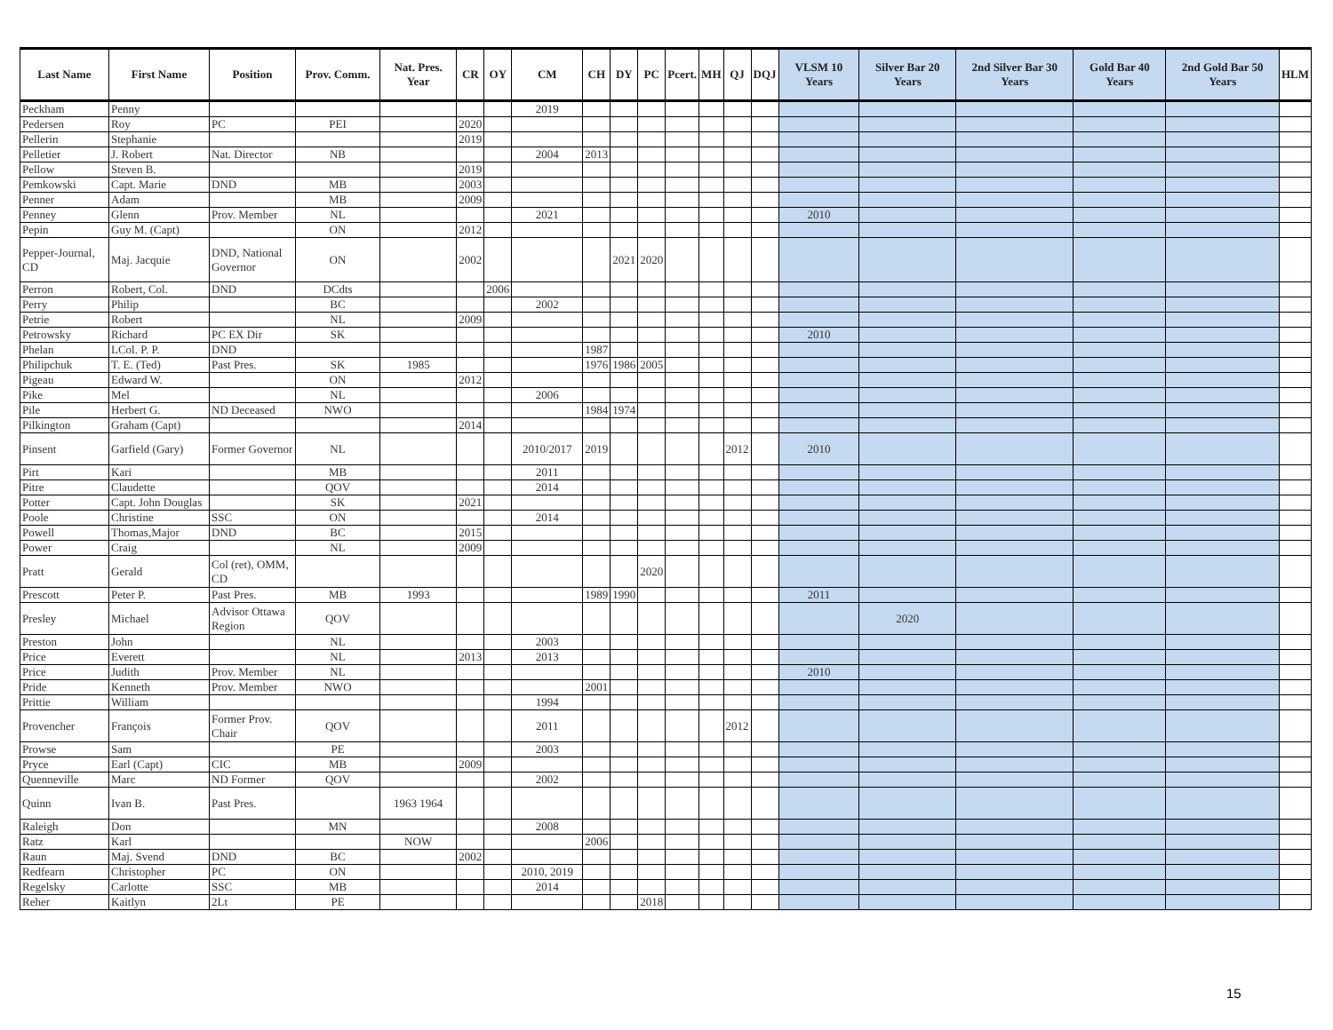| Last Name | First Name | Position | Prov. Comm. | Nat. Pres. Year | CR | OY | CM | CH | DY | PC | Pcert. | MH | QJ | DQJ | VLSM 10 Years | Silver Bar 20 Years | 2nd Silver Bar 30 Years | Gold Bar 40 Years | 2nd Gold Bar 50 Years | HLM |
| --- | --- | --- | --- | --- | --- | --- | --- | --- | --- | --- | --- | --- | --- | --- | --- | --- | --- | --- | --- | --- |
| Peckham | Penny | | | | | | 2019 | | | | | | | | | | | | | |
| Pedersen | Roy | PC | PEI | | 2020 | | | | | | | | | | | | | | | |
| Pellerin | Stephanie | | | | 2019 | | | | | | | | | | | | | | | |
| Pelletier | J. Robert | Nat. Director | NB | | | | 2004 | 2013 | | | | | | | | | | | | |
| Pellow | Steven B. | | | | 2019 | | | | | | | | | | | | | | | |
| Pemkowski | Capt. Marie | DND | MB | | 2003 | | | | | | | | | | | | | | | |
| Penner | Adam | | MB | | 2009 | | | | | | | | | | | | | | | |
| Penney | Glenn | Prov. Member | NL | | | | 2021 | | | | | | | | 2010 | | | | | |
| Pepin | Guy M. (Capt) | | ON | | 2012 | | | | | | | | | | | | | | | |
| Pepper-Journal, CD | Maj. Jacquie | DND, National Governor | ON | | 2002 | | | | 2021 | 2020 | | | | | | | | | | |
| Perron | Robert, Col. | DND | DCdts | | | 2006 | | | | | | | | | | | | | | |
| Perry | Philip | | BC | | | | 2002 | | | | | | | | | | | | | |
| Petrie | Robert | | NL | | 2009 | | | | | | | | | | | | | | | |
| Petrowsky | Richard | PC EX Dir | SK | | | | | | | | | | | | 2010 | | | | | |
| Phelan | LCol. P. P. | DND | | | | | | 1987 | | | | | | | | | | | | |
| Philipchuk | T. E. (Ted) | Past Pres. | SK | 1985 | | | | 1976 | 1986 | 2005 | | | | | | | | | | |
| Pigeau | Edward W. | | ON | | 2012 | | | | | | | | | | | | | | | |
| Pike | Mel | | NL | | | | 2006 | | | | | | | | | | | | | |
| Pile | Herbert G. | ND Deceased | NWO | | | | | 1984 | 1974 | | | | | | | | | | | |
| Pilkington | Graham (Capt) | | | | 2014 | | | | | | | | | | | | | | | |
| Pinsent | Garfield (Gary) | Former Governor | NL | | | | 2010/2017 | 2019 | | | | | 2012 | | 2010 | | | | | |
| Pirt | Kari | | MB | | | | 2011 | | | | | | | | | | | | | |
| Pitre | Claudette | | QOV | | | | 2014 | | | | | | | | | | | | | |
| Potter | Capt. John Douglas | | SK | | 2021 | | | | | | | | | | | | | | | |
| Poole | Christine | SSC | ON | | | | 2014 | | | | | | | | | | | | | |
| Powell | Thomas,Major | DND | BC | | 2015 | | | | | | | | | | | | | | | |
| Power | Craig | | NL | | 2009 | | | | | | | | | | | | | | | |
| Pratt | Gerald | Col (ret), OMM, CD | | | | | | | | 2020 | | | | | | | | | | |
| Prescott | Peter P. | Past Pres. | MB | 1993 | | | | 1989 | 1990 | | | | | | 2011 | | | | | |
| Presley | Michael | Advisor Ottawa Region | QOV | | | | | | | | | | | | | 2020 | | | | |
| Preston | John | | NL | | | | 2003 | | | | | | | | | | | | | |
| Price | Everett | | NL | | 2013 | | 2013 | | | | | | | | | | | | | |
| Price | Judith | Prov. Member | NL | | | | | | | | | | | | 2010 | | | | | |
| Pride | Kenneth | Prov. Member | NWO | | | | | 2001 | | | | | | | | | | | | |
| Prittie | William | | | | | | 1994 | | | | | | | | | | | | | |
| Provencher | François | Former Prov. Chair | QOV | | | | 2011 | | | | | | 2012 | | | | | | | |
| Prowse | Sam | | PE | | | | 2003 | | | | | | | | | | | | | |
| Pryce | Earl (Capt) | CIC | MB | | 2009 | | | | | | | | | | | | | | | |
| Quenneville | Marc | ND Former | QOV | | | | 2002 | | | | | | | | | | | | | |
| Quinn | Ivan B. | Past Pres. | | 1963 1964 | | | | | | | | | | | | | | | | |
| Raleigh | Don | | MN | | | | 2008 | | | | | | | | | | | | | |
| Ratz | Karl | | | NOW | | | | 2006 | | | | | | | | | | | | |
| Raun | Maj. Svend | DND | BC | | 2002 | | | | | | | | | | | | | | | |
| Redfearn | Christopher | PC | ON | | | | 2010, 2019 | | | | | | | | | | | | | |
| Regelsky | Carlotte | SSC | MB | | | | 2014 | | | | | | | | | | | | | |
| Reher | Kaitlyn | 2Lt | PE | | | | | | | 2018 | | | | | | | | | | |
15